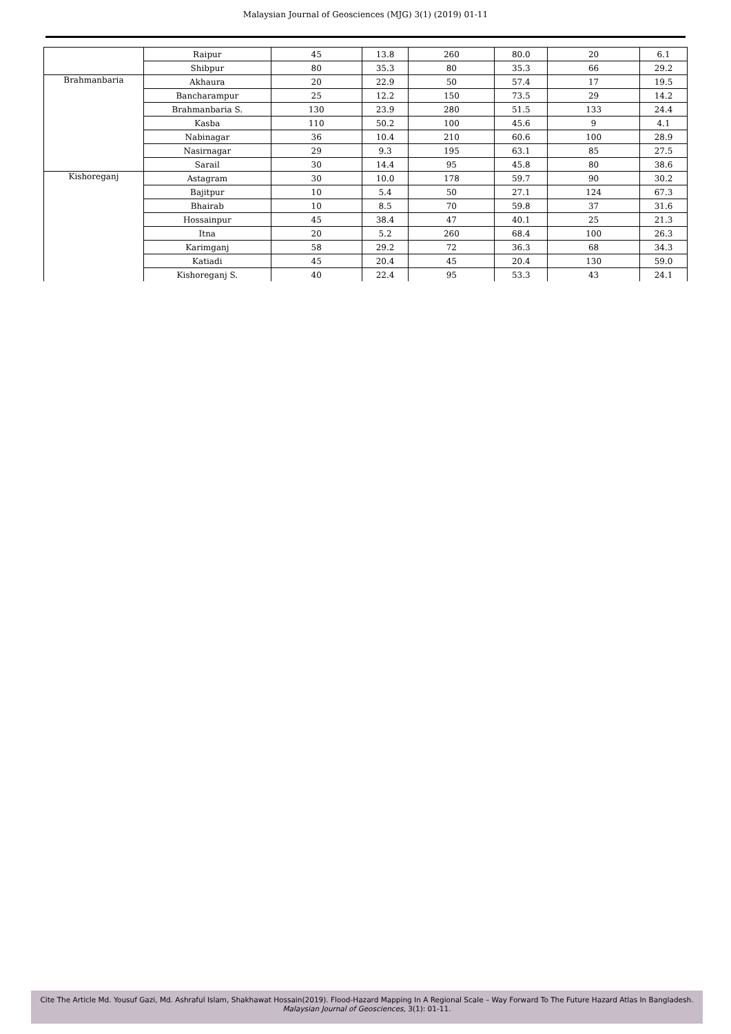Malaysian Journal of Geosciences (MJG) 3(1) (2019) 01-11
| | Raipur | 45 | 13.8 | 260 | 80.0 | 20 | 6.1 |
| | Shibpur | 80 | 35.3 | 80 | 35.3 | 66 | 29.2 |
| Brahmanbaria | Akhaura | 20 | 22.9 | 50 | 57.4 | 17 | 19.5 |
| | Bancharampur | 25 | 12.2 | 150 | 73.5 | 29 | 14.2 |
| | Brahmanbaria S. | 130 | 23.9 | 280 | 51.5 | 133 | 24.4 |
| | Kasba | 110 | 50.2 | 100 | 45.6 | 9 | 4.1 |
| | Nabinagar | 36 | 10.4 | 210 | 60.6 | 100 | 28.9 |
| | Nasirnagar | 29 | 9.3 | 195 | 63.1 | 85 | 27.5 |
| | Sarail | 30 | 14.4 | 95 | 45.8 | 80 | 38.6 |
| Kishoreganj | Astagram | 30 | 10.0 | 178 | 59.7 | 90 | 30.2 |
| | Bajitpur | 10 | 5.4 | 50 | 27.1 | 124 | 67.3 |
| | Bhairab | 10 | 8.5 | 70 | 59.8 | 37 | 31.6 |
| | Hossainpur | 45 | 38.4 | 47 | 40.1 | 25 | 21.3 |
| | Itna | 20 | 5.2 | 260 | 68.4 | 100 | 26.3 |
| | Karimganj | 58 | 29.2 | 72 | 36.3 | 68 | 34.3 |
| | Katiadi | 45 | 20.4 | 45 | 20.4 | 130 | 59.0 |
| | Kishoreganj S. | 40 | 22.4 | 95 | 53.3 | 43 | 24.1 |
Cite The Article Md. Yousuf Gazi, Md. Ashraful Islam, Shakhawat Hossain(2019). Flood-Hazard Mapping In A Regional Scale – Way Forward To The Future Hazard Atlas In Bangladesh. Malaysian Journal of Geosciences, 3(1): 01-11.